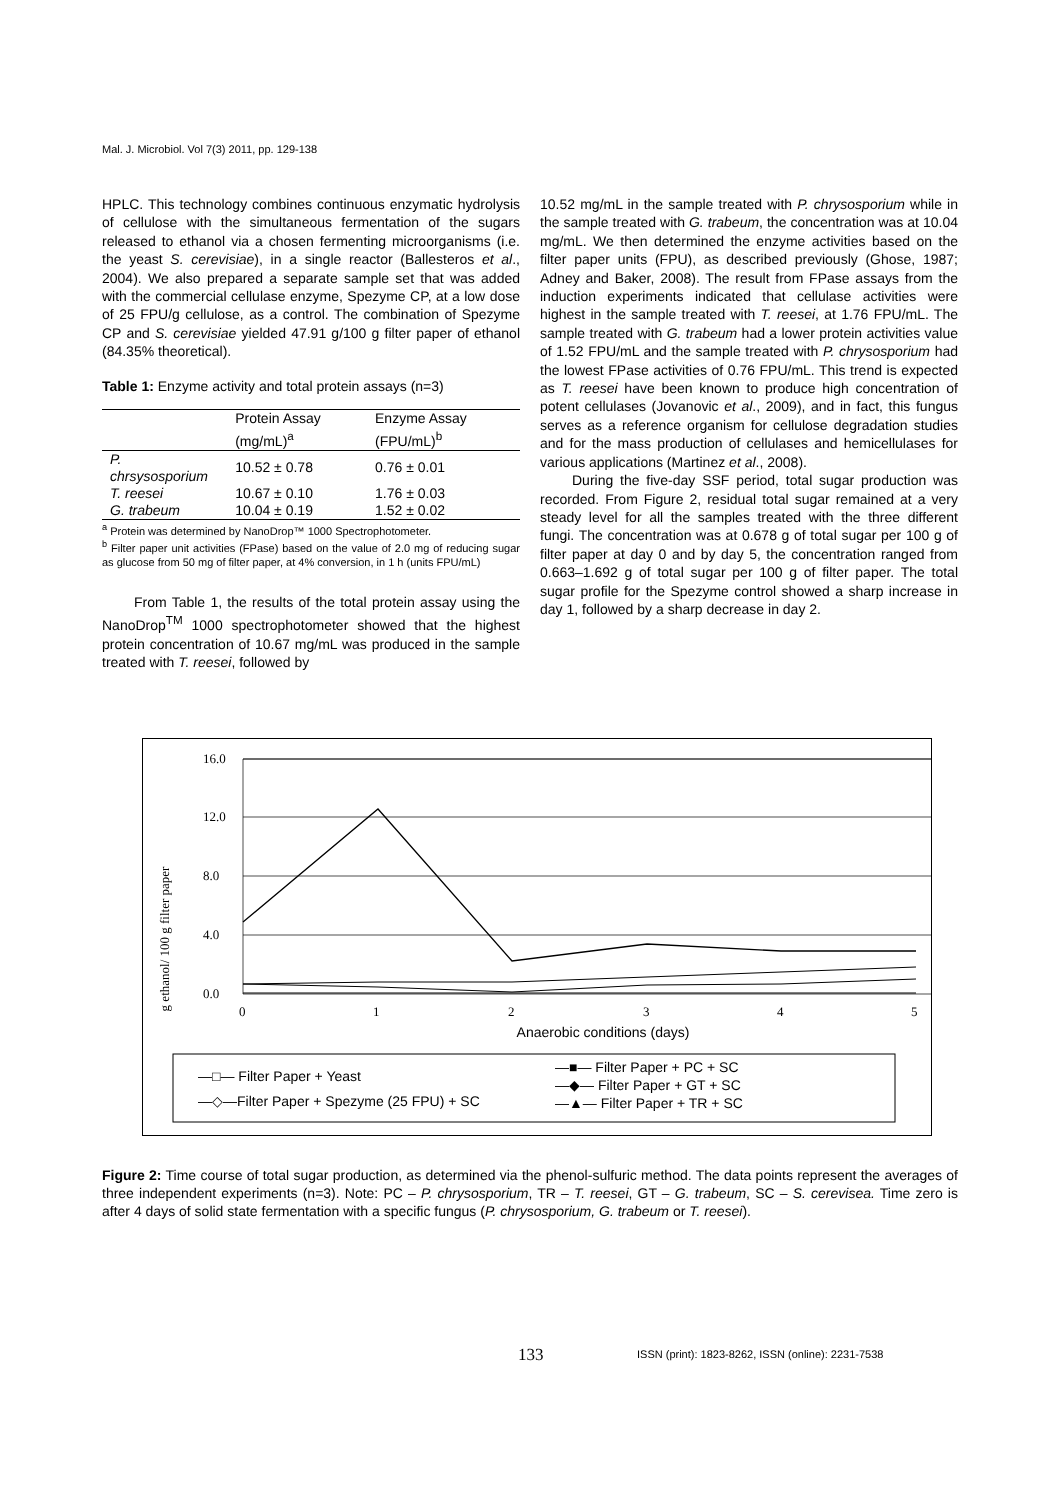Mal. J. Microbiol. Vol 7(3) 2011, pp. 129-138
HPLC. This technology combines continuous enzymatic hydrolysis of cellulose with the simultaneous fermentation of the sugars released to ethanol via a chosen fermenting microorganisms (i.e. the yeast S. cerevisiae), in a single reactor (Ballesteros et al., 2004). We also prepared a separate sample set that was added with the commercial cellulase enzyme, Spezyme CP, at a low dose of 25 FPU/g cellulose, as a control. The combination of Spezyme CP and S. cerevisiae yielded 47.91 g/100 g filter paper of ethanol (84.35% theoretical).
Table 1: Enzyme activity and total protein assays (n=3)
| | Protein Assay (mg/mL)<sup>a</sup> | Enzyme Assay (FPU/mL)<sup>b</sup> |
| --- | --- | --- |
| P. chrsysosporium | 10.52 ± 0.78 | 0.76 ± 0.01 |
| T. reesei | 10.67 ± 0.10 | 1.76 ± 0.03 |
| G. trabeum | 10.04 ± 0.19 | 1.52 ± 0.02 |
<sup>a</sup> Protein was determined by NanoDrop™ 1000 Spectrophotometer.
<sup>b</sup> Filter paper unit activities (FPase) based on the value of 2.0 mg of reducing sugar as glucose from 50 mg of filter paper, at 4% conversion, in 1 h (units FPU/mL)
From Table 1, the results of the total protein assay using the NanoDrop<sup>TM</sup> 1000 spectrophotometer showed that the highest protein concentration of 10.67 mg/mL was produced in the sample treated with T. reesei, followed by
10.52 mg/mL in the sample treated with P. chrysosporium while in the sample treated with G. trabeum, the concentration was at 10.04 mg/mL. We then determined the enzyme activities based on the filter paper units (FPU), as described previously (Ghose, 1987; Adney and Baker, 2008). The result from FPase assays from the induction experiments indicated that cellulase activities were highest in the sample treated with T. reesei, at 1.76 FPU/mL. The sample treated with G. trabeum had a lower protein activities value of 1.52 FPU/mL and the sample treated with P. chrysosporium had the lowest FPase activities of 0.76 FPU/mL. This trend is expected as T. reesei have been known to produce high concentration of potent cellulases (Jovanovic et al., 2009), and in fact, this fungus serves as a reference organism for cellulose degradation studies and for the mass production of cellulases and hemicellulases for various applications (Martinez et al., 2008).
During the five-day SSF period, total sugar production was recorded. From Figure 2, residual total sugar remained at a very steady level for all the samples treated with the three different fungi. The concentration was at 0.678 g of total sugar per 100 g of filter paper at day 0 and by day 5, the concentration ranged from 0.663–1.692 g of total sugar per 100 g of filter paper. The total sugar profile for the Spezyme control showed a sharp increase in day 1, followed by a sharp decrease in day 2.
g ethanol/ 100 g filter paper
16.0
12.0
8.0
4.0
0.0
0
1
2
3
4
5
Anaerobic conditions (days)
—□— Filter Paper + Yeast
—◇—Filter Paper + Spezyme (25 FPU) + SC
—■— Filter Paper + PC + SC
—◆— Filter Paper + GT + SC
—▲— Filter Paper + TR + SC
Figure 2: Time course of total sugar production, as determined via the phenol-sulfuric method. The data points represent the averages of three independent experiments (n=3). Note: PC – P. chrysosporium, TR – T. reesei, GT – G. trabeum, SC – S. cerevisea. Time zero is after 4 days of solid state fermentation with a specific fungus (P. chrysosporium, G. trabeum or T. reesei).
133
ISSN (print): 1823-8262, ISSN (online): 2231-7538